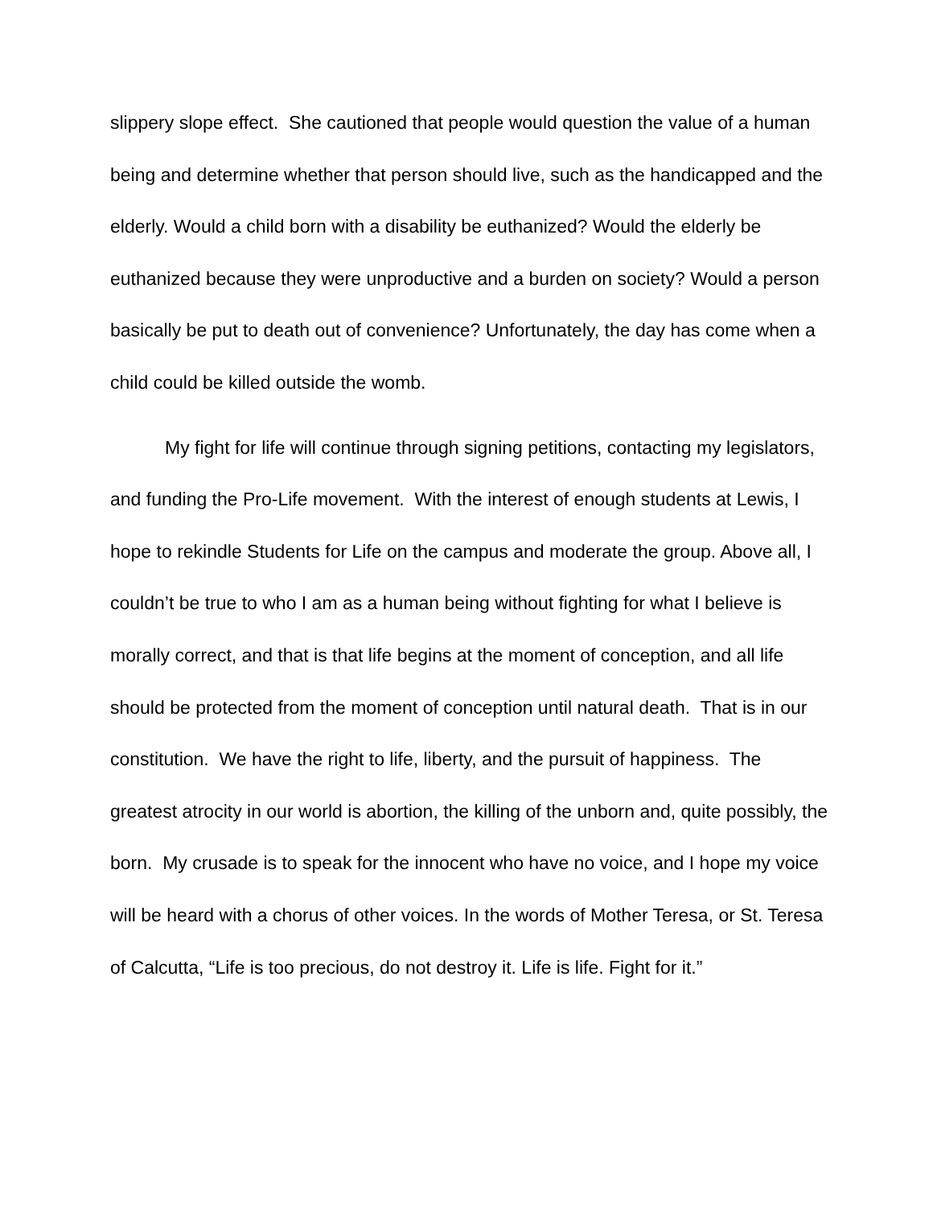slippery slope effect. She cautioned that people would question the value of a human being and determine whether that person should live, such as the handicapped and the elderly. Would a child born with a disability be euthanized? Would the elderly be euthanized because they were unproductive and a burden on society? Would a person basically be put to death out of convenience? Unfortunately, the day has come when a child could be killed outside the womb.
My fight for life will continue through signing petitions, contacting my legislators, and funding the Pro-Life movement. With the interest of enough students at Lewis, I hope to rekindle Students for Life on the campus and moderate the group. Above all, I couldn’t be true to who I am as a human being without fighting for what I believe is morally correct, and that is that life begins at the moment of conception, and all life should be protected from the moment of conception until natural death. That is in our constitution. We have the right to life, liberty, and the pursuit of happiness. The greatest atrocity in our world is abortion, the killing of the unborn and, quite possibly, the born. My crusade is to speak for the innocent who have no voice, and I hope my voice will be heard with a chorus of other voices. In the words of Mother Teresa, or St. Teresa of Calcutta, “Life is too precious, do not destroy it. Life is life. Fight for it.”